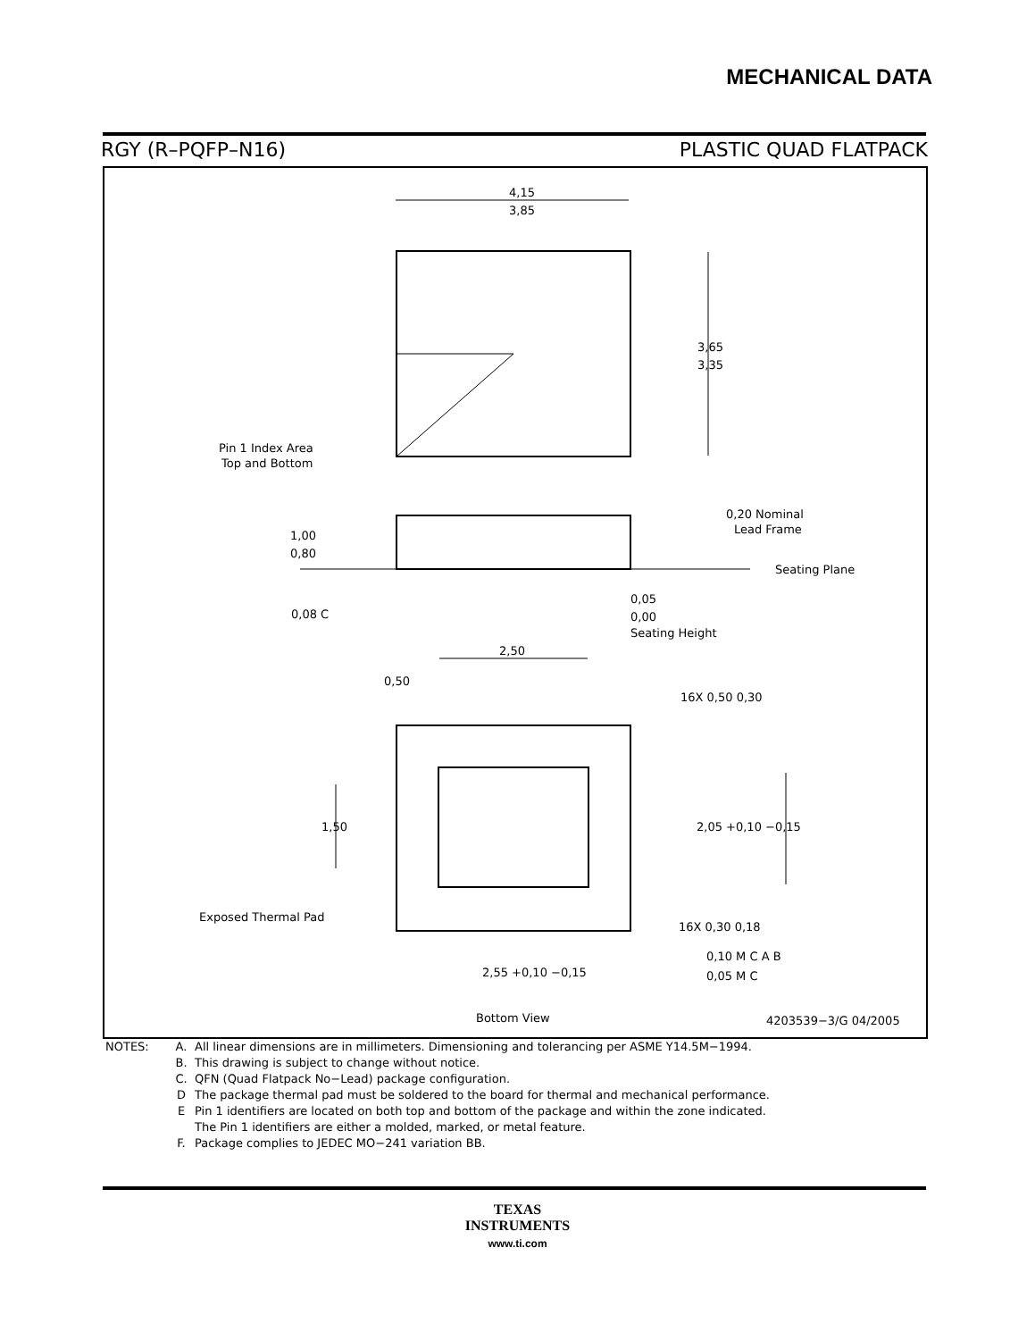MECHANICAL DATA
RGY (R–PQFP–N16) PLASTIC QUAD FLATPACK
4,15
3,85
3,65
3,35
Pin 1 Index Area
Top and Bottom
1,00
0,80
0,20 Nominal
Lead Frame
Seating Plane
0,08 C
0,05
0,00
Seating Height
2,50
0,50
16X 0,50 0,30
1,50
2,05 +0,10 −0,15
Exposed Thermal Pad
16X 0,30 0,18
2,55 +0,10 −0,15
0,10 M C A B
0,05 M C
Bottom View
4203539−3/G 04/2005
NOTES: A. All linear dimensions are in millimeters. Dimensioning and tolerancing per ASME Y14.5M−1994.
B. This drawing is subject to change without notice.
C. QFN (Quad Flatpack No−Lead) package configuration.
D The package thermal pad must be soldered to the board for thermal and mechanical performance.
E Pin 1 identifiers are located on both top and bottom of the package and within the zone indicated.
The Pin 1 identifiers are either a molded, marked, or metal feature.
F. Package complies to JEDEC MO−241 variation BB.
TEXAS
INSTRUMENTS
www.ti.com